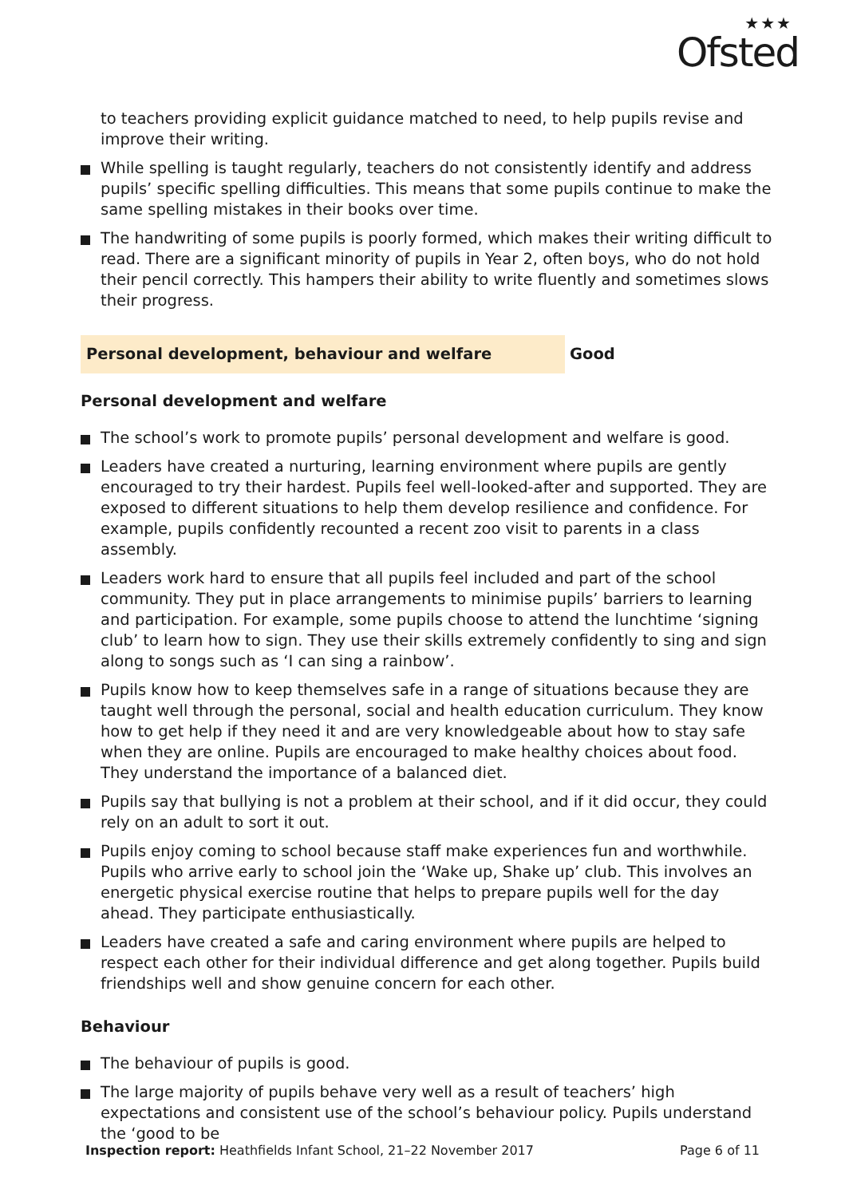★★★
Ofsted
to teachers providing explicit guidance matched to need, to help pupils revise and improve their writing.
While spelling is taught regularly, teachers do not consistently identify and address pupils’ specific spelling difficulties. This means that some pupils continue to make the same spelling mistakes in their books over time.
The handwriting of some pupils is poorly formed, which makes their writing difficult to read. There are a significant minority of pupils in Year 2, often boys, who do not hold their pencil correctly. This hampers their ability to write fluently and sometimes slows their progress.
Personal development, behaviour and welfare Good
Personal development and welfare
The school’s work to promote pupils’ personal development and welfare is good.
Leaders have created a nurturing, learning environment where pupils are gently encouraged to try their hardest. Pupils feel well-looked-after and supported. They are exposed to different situations to help them develop resilience and confidence. For example, pupils confidently recounted a recent zoo visit to parents in a class assembly.
Leaders work hard to ensure that all pupils feel included and part of the school community. They put in place arrangements to minimise pupils’ barriers to learning and participation. For example, some pupils choose to attend the lunchtime ‘signing club’ to learn how to sign. They use their skills extremely confidently to sing and sign along to songs such as ‘I can sing a rainbow’.
Pupils know how to keep themselves safe in a range of situations because they are taught well through the personal, social and health education curriculum. They know how to get help if they need it and are very knowledgeable about how to stay safe when they are online. Pupils are encouraged to make healthy choices about food. They understand the importance of a balanced diet.
Pupils say that bullying is not a problem at their school, and if it did occur, they could rely on an adult to sort it out.
Pupils enjoy coming to school because staff make experiences fun and worthwhile. Pupils who arrive early to school join the ‘Wake up, Shake up’ club. This involves an energetic physical exercise routine that helps to prepare pupils well for the day ahead. They participate enthusiastically.
Leaders have created a safe and caring environment where pupils are helped to respect each other for their individual difference and get along together. Pupils build friendships well and show genuine concern for each other.
Behaviour
The behaviour of pupils is good.
The large majority of pupils behave very well as a result of teachers’ high expectations and consistent use of the school’s behaviour policy. Pupils understand the ‘good to be
Inspection report: Heathfields Infant School, 21–22 November 2017 Page 6 of 11